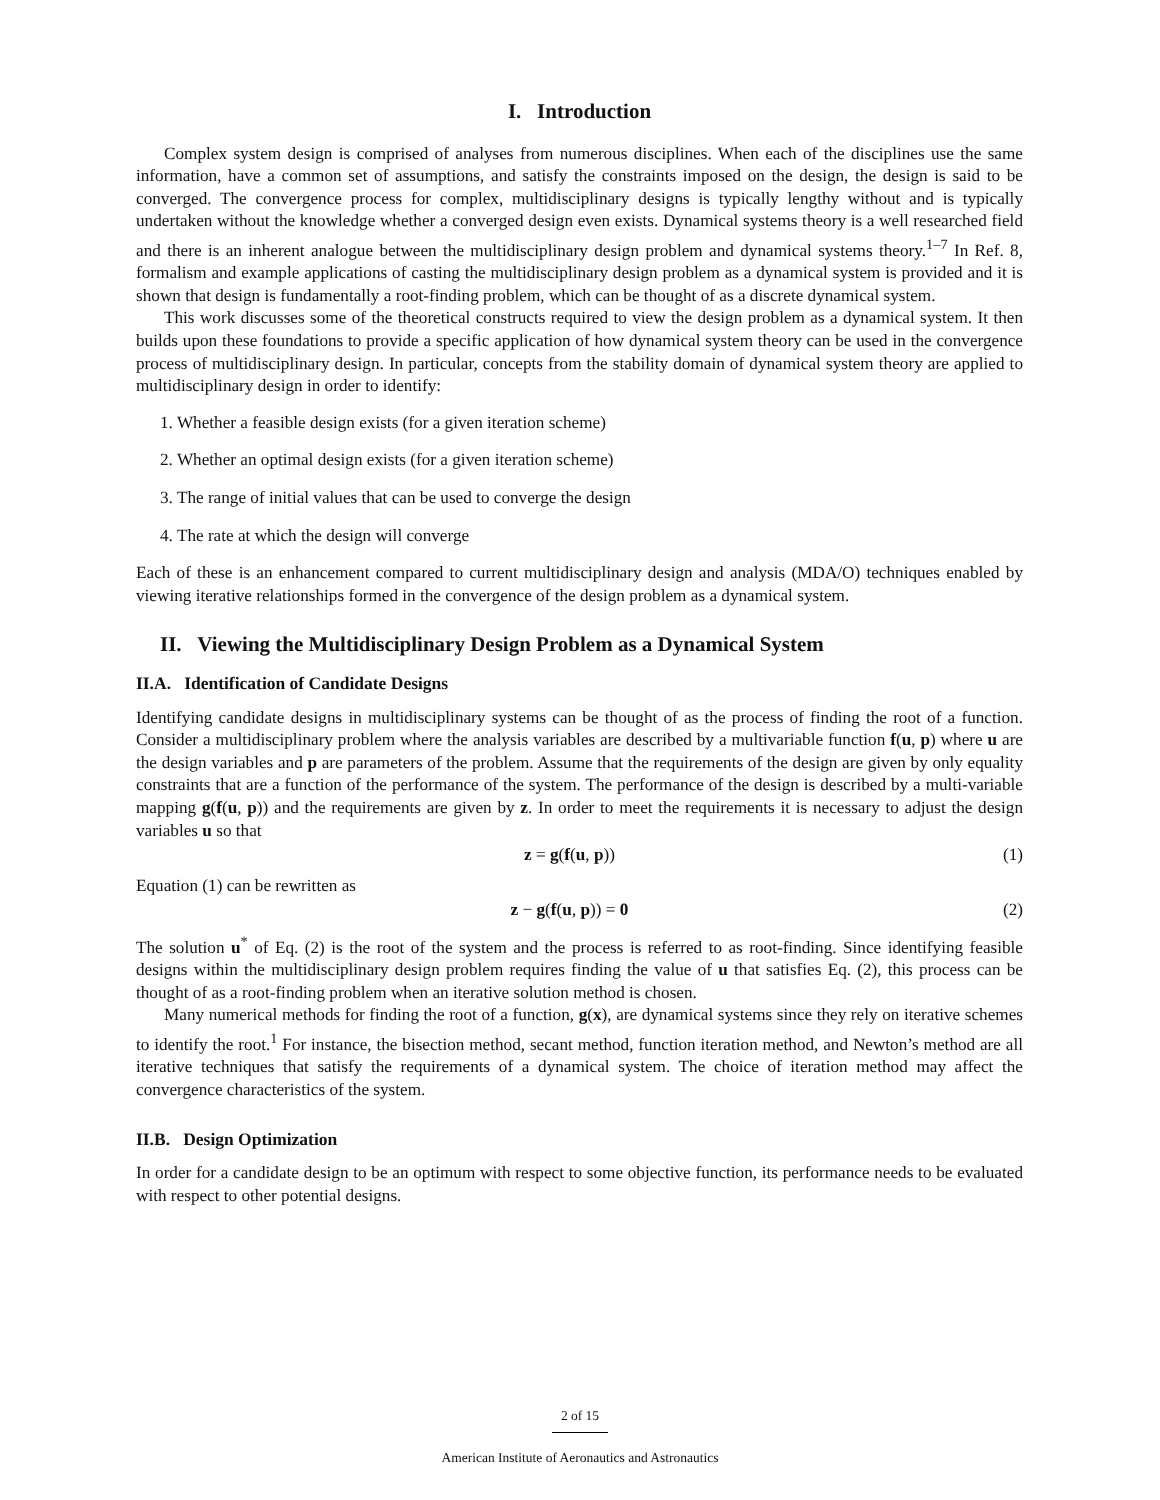I. Introduction
Complex system design is comprised of analyses from numerous disciplines. When each of the disciplines use the same information, have a common set of assumptions, and satisfy the constraints imposed on the design, the design is said to be converged. The convergence process for complex, multidisciplinary designs is typically lengthy without and is typically undertaken without the knowledge whether a converged design even exists. Dynamical systems theory is a well researched field and there is an inherent analogue between the multidisciplinary design problem and dynamical systems theory.<sup>1–7</sup> In Ref. 8, formalism and example applications of casting the multidisciplinary design problem as a dynamical system is provided and it is shown that design is fundamentally a root-finding problem, which can be thought of as a discrete dynamical system.
This work discusses some of the theoretical constructs required to view the design problem as a dynamical system. It then builds upon these foundations to provide a specific application of how dynamical system theory can be used in the convergence process of multidisciplinary design. In particular, concepts from the stability domain of dynamical system theory are applied to multidisciplinary design in order to identify:
1. Whether a feasible design exists (for a given iteration scheme)
2. Whether an optimal design exists (for a given iteration scheme)
3. The range of initial values that can be used to converge the design
4. The rate at which the design will converge
Each of these is an enhancement compared to current multidisciplinary design and analysis (MDA/O) techniques enabled by viewing iterative relationships formed in the convergence of the design problem as a dynamical system.
II. Viewing the Multidisciplinary Design Problem as a Dynamical System
II.A. Identification of Candidate Designs
Identifying candidate designs in multidisciplinary systems can be thought of as the process of finding the root of a function. Consider a multidisciplinary problem where the analysis variables are described by a multivariable function f(u, p) where u are the design variables and p are parameters of the problem. Assume that the requirements of the design are given by only equality constraints that are a function of the performance of the system. The performance of the design is described by a multi-variable mapping g(f(u, p)) and the requirements are given by z. In order to meet the requirements it is necessary to adjust the design variables u so that
z = g(f(u, p)) (1)
Equation (1) can be rewritten as
z − g(f(u, p)) = 0 (2)
The solution u<sup>*</sup> of Eq. (2) is the root of the system and the process is referred to as root-finding. Since identifying feasible designs within the multidisciplinary design problem requires finding the value of u that satisfies Eq. (2), this process can be thought of as a root-finding problem when an iterative solution method is chosen.
Many numerical methods for finding the root of a function, g(x), are dynamical systems since they rely on iterative schemes to identify the root.<sup>1</sup> For instance, the bisection method, secant method, function iteration method, and Newton’s method are all iterative techniques that satisfy the requirements of a dynamical system. The choice of iteration method may affect the convergence characteristics of the system.
II.B. Design Optimization
In order for a candidate design to be an optimum with respect to some objective function, its performance needs to be evaluated with respect to other potential designs.
2 of 15
American Institute of Aeronautics and Astronautics